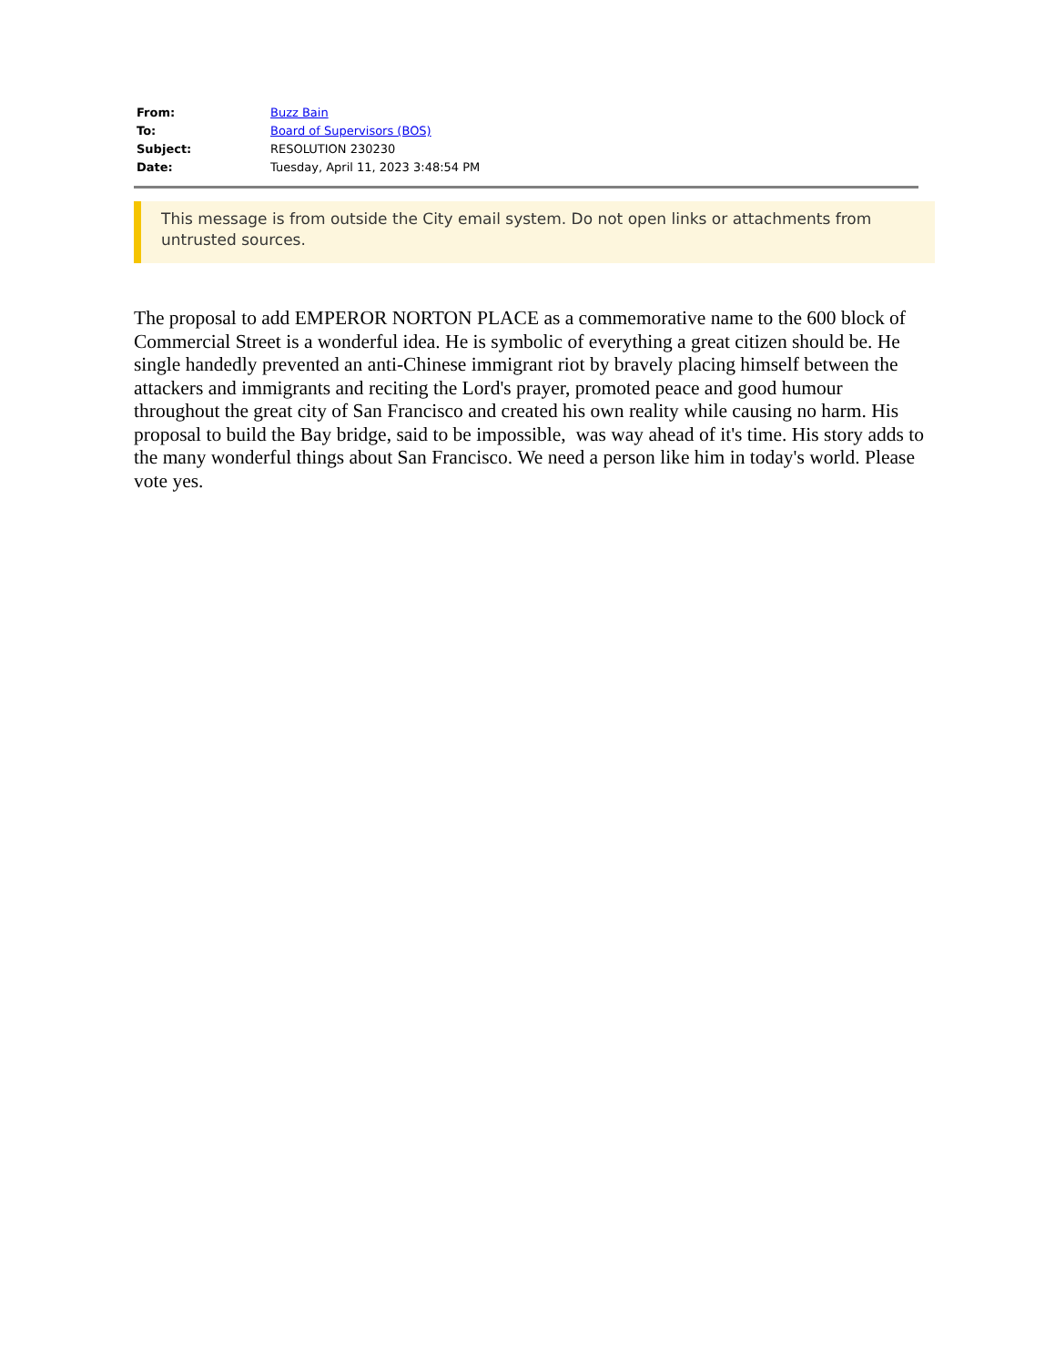| From: | Buzz Bain |
| To: | Board of Supervisors (BOS) |
| Subject: | RESOLUTION 230230 |
| Date: | Tuesday, April 11, 2023 3:48:54 PM |
This message is from outside the City email system. Do not open links or attachments from untrusted sources.
The proposal to add EMPEROR NORTON PLACE as a commemorative name to the 600 block of Commercial Street is a wonderful idea. He is symbolic of everything a great citizen should be. He single handedly prevented an anti-Chinese immigrant riot by bravely placing himself between the attackers and immigrants and reciting the Lord's prayer, promoted peace and good humour throughout the great city of San Francisco and created his own reality while causing no harm. His proposal to build the Bay bridge, said to be impossible, was way ahead of it's time. His story adds to the many wonderful things about San Francisco. We need a person like him in today's world. Please vote yes.